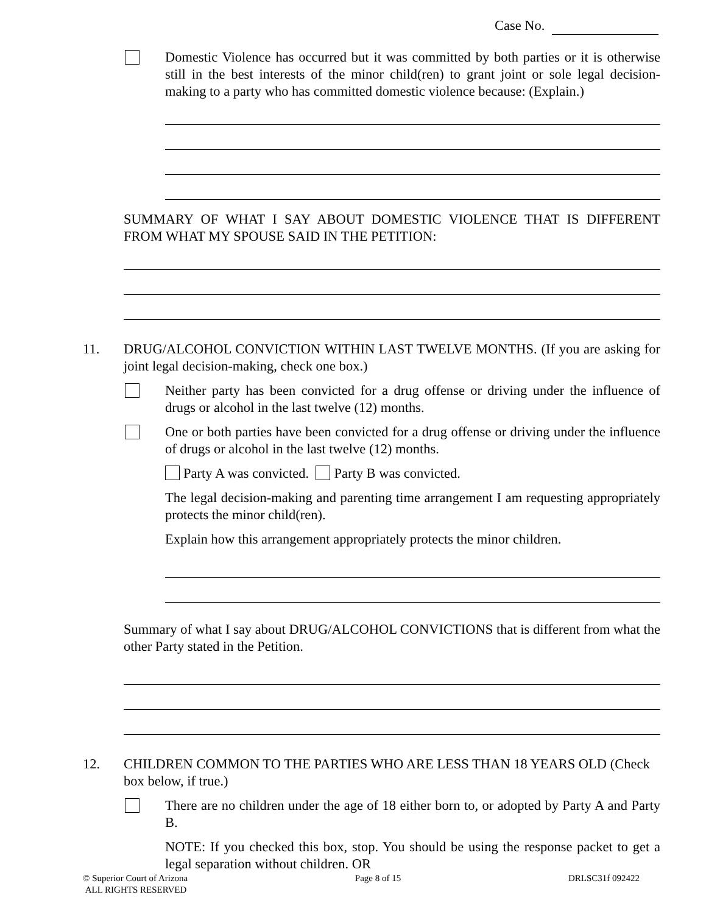Case No.
Domestic Violence has occurred but it was committed by both parties or it is otherwise still in the best interests of the minor child(ren) to grant joint or sole legal decision-making to a party who has committed domestic violence because: (Explain.)
SUMMARY OF WHAT I SAY ABOUT DOMESTIC VIOLENCE THAT IS DIFFERENT FROM WHAT MY SPOUSE SAID IN THE PETITION:
11. DRUG/ALCOHOL CONVICTION WITHIN LAST TWELVE MONTHS. (If you are asking for joint legal decision-making, check one box.)
Neither party has been convicted for a drug offense or driving under the influence of drugs or alcohol in the last twelve (12) months.
One or both parties have been convicted for a drug offense or driving under the influence of drugs or alcohol in the last twelve (12) months.
Party A was convicted. Party B was convicted.
The legal decision-making and parenting time arrangement I am requesting appropriately protects the minor child(ren).
Explain how this arrangement appropriately protects the minor children.
Summary of what I say about DRUG/ALCOHOL CONVICTIONS that is different from what the other Party stated in the Petition.
12. CHILDREN COMMON TO THE PARTIES WHO ARE LESS THAN 18 YEARS OLD (Check box below, if true.)
There are no children under the age of 18 either born to, or adopted by Party A and Party B.
NOTE: If you checked this box, stop. You should be using the response packet to get a legal separation without children. OR
© Superior Court of Arizona
ALL RIGHTS RESERVED
Page 8 of 15 DRLSC31f 092422